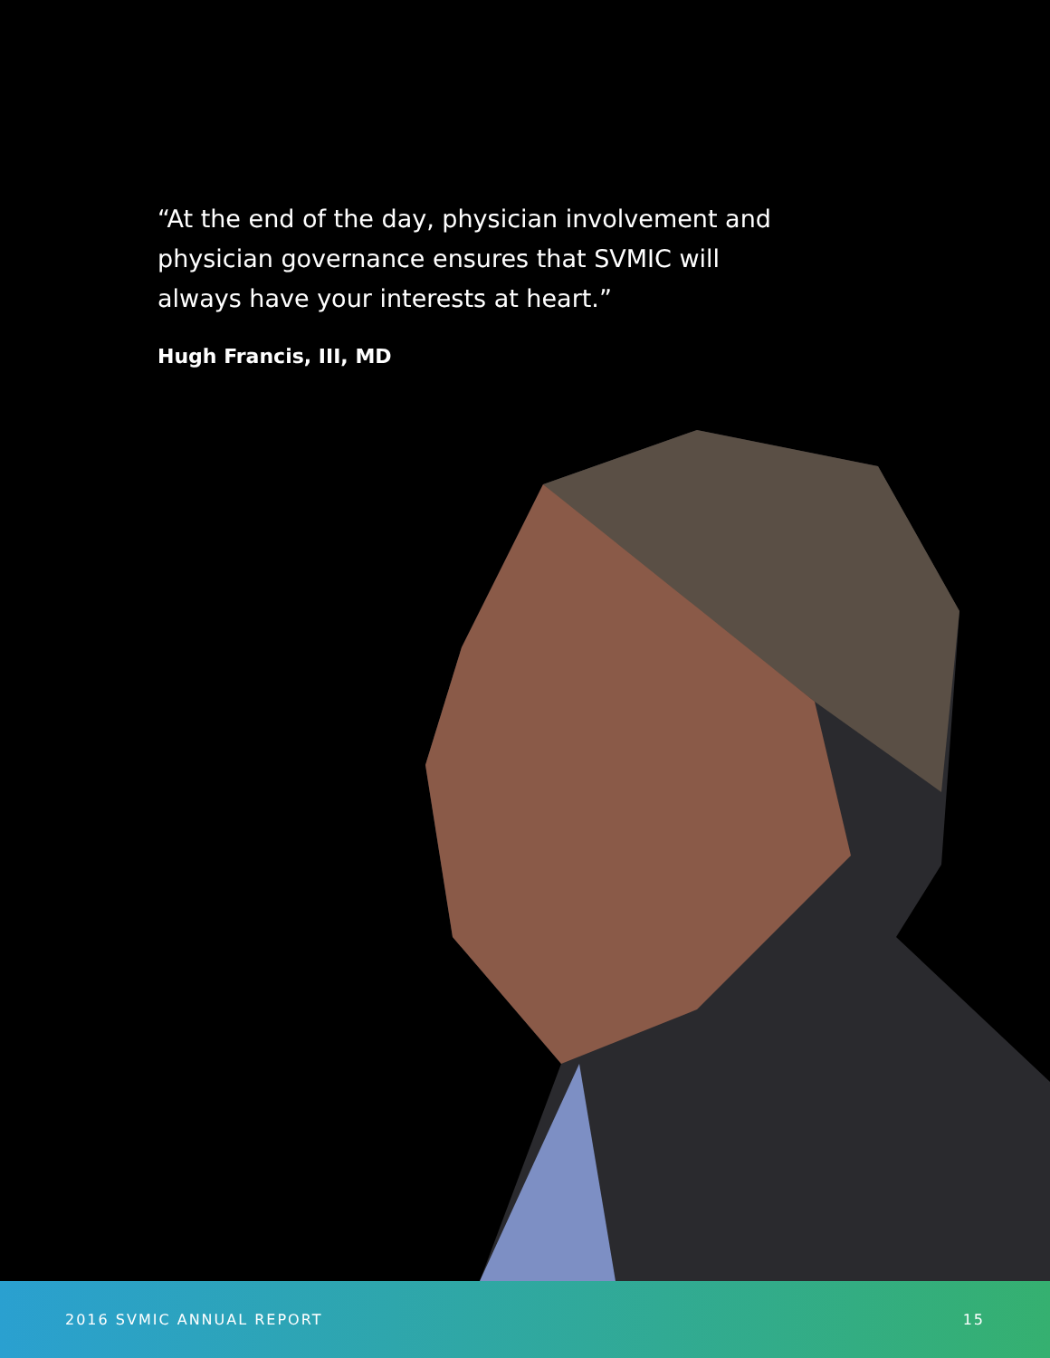“At the end of the day, physician involvement and physician governance ensures that SVMIC will always have your interests at heart.”
Hugh Francis, III, MD
2016 SVMIC ANNUAL REPORT 15